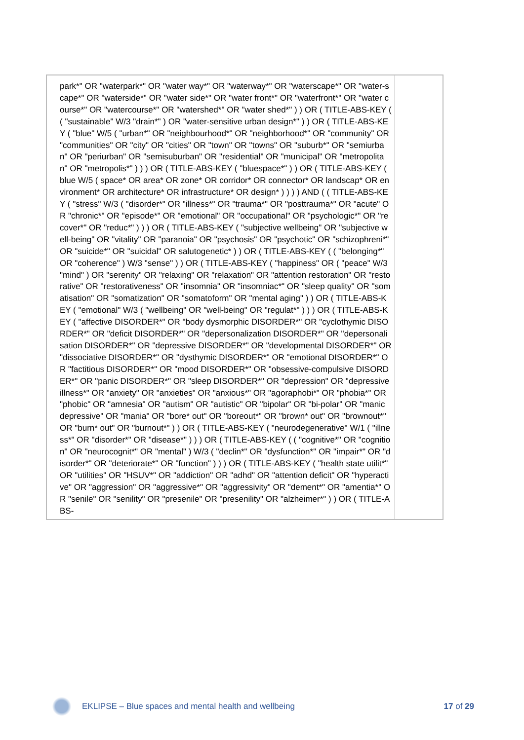| park*" OR "waterpark*" OR "water way*" OR "waterway*" OR "waterscape*" OR "water-scape*" OR "waterside*" OR "water side*" OR "water front*" OR "waterfront*" OR "water course*" OR "watercourse*" OR "watershed*" OR "water shed*" ) ) OR ( TITLE-ABS-KEY ( ( "sustainable" W/3 "drain*" ) OR "water-sensitive urban design*" ) ) OR ( TITLE-ABS-KEY ( "blue" W/5 ( "urban*" OR "neighbourhood*" OR "neighborhood*" OR "community" OR "communities" OR "city" OR "cities" OR "town" OR "towns" OR "suburb*" OR "semiurban" OR "periurban" OR "semisuburban" OR "residential" OR "municipal" OR "metropolitan" OR "metropolis*" ) ) ) OR ( TITLE-ABS-KEY ( "bluespace*" ) ) OR ( TITLE-ABS-KEY ( blue W/5 ( space* OR area* OR zone* OR corridor* OR connector* OR landscap* OR environment* OR architecture* OR infrastructure* OR design* ) ) ) ) AND ( ( TITLE-ABS-KEY ( "stress" W/3 ( "disorder*" OR "illness*" OR "trauma*" OR "posttrauma*" OR "acute" OR "chronic*" OR "episode*" OR "emotional" OR "occupational" OR "psychologic*" OR "recover*" OR "reduc*" ) ) ) OR ( TITLE-ABS-KEY ( "subjective wellbeing" OR "subjective well-being" OR "vitality" OR "paranoia" OR "psychosis" OR "psychotic" OR "schizophreni*" OR "suicide*" OR "suicidal" OR salutogenetic* ) ) OR ( TITLE-ABS-KEY ( ( "belonging*" OR "coherence" ) W/3 "sense" ) ) OR ( TITLE-ABS-KEY ( "happiness" OR ( "peace" W/3 "mind" ) OR "serenity" OR "relaxing" OR "relaxation" OR "attention restoration" OR "restorative" OR "restorativeness" OR "insomnia" OR "insomniac*" OR "sleep quality" OR "somatisation" OR "somatization" OR "somatoform" OR "mental aging" ) ) OR ( TITLE-ABS-KEY ( "emotional" W/3 ( "wellbeing" OR "well-being" OR "regulat*" ) ) ) OR ( TITLE-ABS-KEY ( "affective DISORDER*" OR "body dysmorphic DISORDER*" OR "cyclothymic DISORDER*" OR "deficit DISORDER*" OR "depersonalization DISORDER*" OR "depersonalisation DISORDER*" OR "depressive DISORDER*" OR "developmental DISORDER*" OR "dissociative DISORDER*" OR "dysthymic DISORDER*" OR "emotional DISORDER*" OR "factitious DISORDER*" OR "mood DISORDER*" OR "obsessive-compulsive DISORDER*" OR "panic DISORDER*" OR "sleep DISORDER*" OR "depression" OR "depressive illness*" OR "anxiety" OR "anxieties" OR "anxious*" OR "agoraphobi*" OR "phobia*" OR "phobic" OR "amnesia" OR "autism" OR "autistic" OR "bipolar" OR "bi-polar" OR "manic depressive" OR "mania" OR "bore* out" OR "boreout*" OR "brown* out" OR "brownout*" OR "burn* out" OR "burnout*" ) ) OR ( TITLE-ABS-KEY ( "neurodegenerative" W/1 ( "illness*" OR "disorder*" OR "disease*" ) ) ) OR ( TITLE-ABS-KEY ( ( "cognitive*" OR "cognition" OR "neurocognit*" OR "mental" ) W/3 ( "declin*" OR "dysfunction*" OR "impair*" OR "disorder*" OR "deteriorate*" OR "function" ) ) ) OR ( TITLE-ABS-KEY ( "health state utilit*" OR "utilities" OR "HSUV*" OR "addiction" OR "adhd" OR "attention deficit" OR "hyperactive" OR "aggression" OR "aggressive*" OR "aggressivity" OR "dement*" OR "amentia*" OR "senile" OR "senility" OR "presenile" OR "presenility" OR "alzheimer*" ) ) OR ( TITLE-ABS- | |
EKLIPSE – Blue spaces and mental health and wellbeing 17 of 29